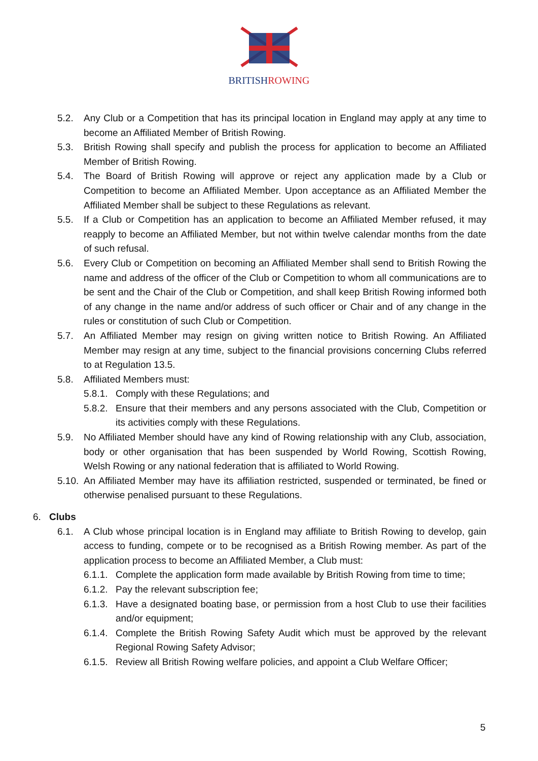BRITISHROWING
5.2. Any Club or a Competition that has its principal location in England may apply at any time to become an Affiliated Member of British Rowing.
5.3. British Rowing shall specify and publish the process for application to become an Affiliated Member of British Rowing.
5.4. The Board of British Rowing will approve or reject any application made by a Club or Competition to become an Affiliated Member. Upon acceptance as an Affiliated Member the Affiliated Member shall be subject to these Regulations as relevant.
5.5. If a Club or Competition has an application to become an Affiliated Member refused, it may reapply to become an Affiliated Member, but not within twelve calendar months from the date of such refusal.
5.6. Every Club or Competition on becoming an Affiliated Member shall send to British Rowing the name and address of the officer of the Club or Competition to whom all communications are to be sent and the Chair of the Club or Competition, and shall keep British Rowing informed both of any change in the name and/or address of such officer or Chair and of any change in the rules or constitution of such Club or Competition.
5.7. An Affiliated Member may resign on giving written notice to British Rowing. An Affiliated Member may resign at any time, subject to the financial provisions concerning Clubs referred to at Regulation 13.5.
5.8. Affiliated Members must:
5.8.1. Comply with these Regulations; and
5.8.2. Ensure that their members and any persons associated with the Club, Competition or its activities comply with these Regulations.
5.9. No Affiliated Member should have any kind of Rowing relationship with any Club, association, body or other organisation that has been suspended by World Rowing, Scottish Rowing, Welsh Rowing or any national federation that is affiliated to World Rowing.
5.10. An Affiliated Member may have its affiliation restricted, suspended or terminated, be fined or otherwise penalised pursuant to these Regulations.
6. Clubs
6.1. A Club whose principal location is in England may affiliate to British Rowing to develop, gain access to funding, compete or to be recognised as a British Rowing member. As part of the application process to become an Affiliated Member, a Club must:
6.1.1. Complete the application form made available by British Rowing from time to time;
6.1.2. Pay the relevant subscription fee;
6.1.3. Have a designated boating base, or permission from a host Club to use their facilities and/or equipment;
6.1.4. Complete the British Rowing Safety Audit which must be approved by the relevant Regional Rowing Safety Advisor;
6.1.5. Review all British Rowing welfare policies, and appoint a Club Welfare Officer;
5